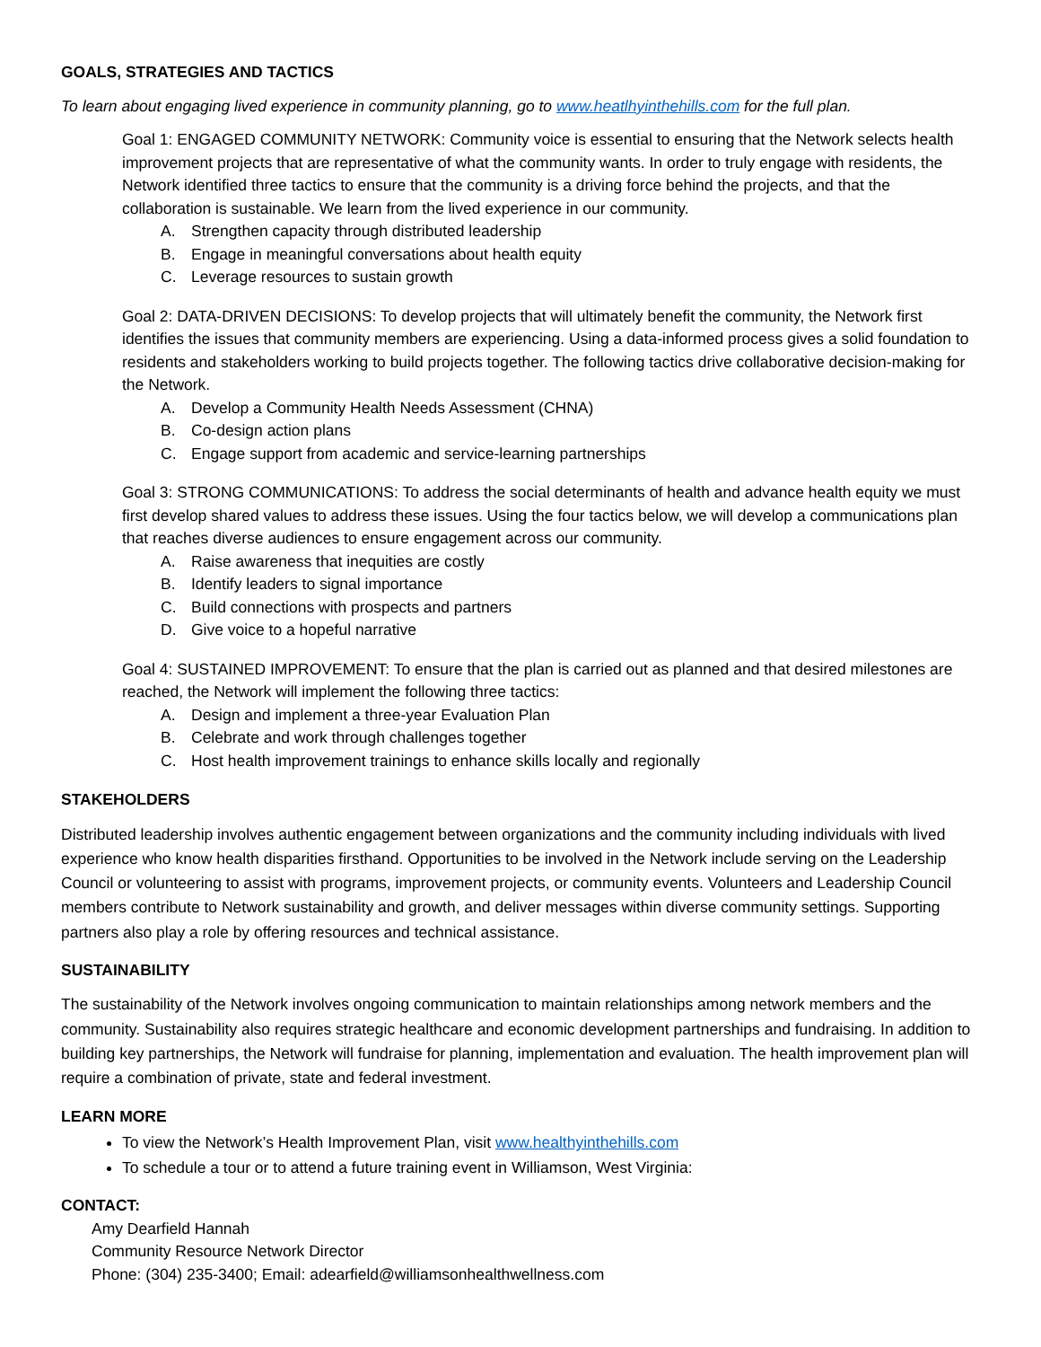GOALS, STRATEGIES AND TACTICS
To learn about engaging lived experience in community planning, go to www.heatlhyinthehills.com for the full plan.
Goal 1: ENGAGED COMMUNITY NETWORK: Community voice is essential to ensuring that the Network selects health improvement projects that are representative of what the community wants. In order to truly engage with residents, the Network identified three tactics to ensure that the community is a driving force behind the projects, and that the collaboration is sustainable. We learn from the lived experience in our community.
A. Strengthen capacity through distributed leadership
B. Engage in meaningful conversations about health equity
C. Leverage resources to sustain growth
Goal 2: DATA-DRIVEN DECISIONS: To develop projects that will ultimately benefit the community, the Network first identifies the issues that community members are experiencing. Using a data-informed process gives a solid foundation to residents and stakeholders working to build projects together. The following tactics drive collaborative decision-making for the Network.
A. Develop a Community Health Needs Assessment (CHNA)
B. Co-design action plans
C. Engage support from academic and service-learning partnerships
Goal 3: STRONG COMMUNICATIONS: To address the social determinants of health and advance health equity we must first develop shared values to address these issues. Using the four tactics below, we will develop a communications plan that reaches diverse audiences to ensure engagement across our community.
A. Raise awareness that inequities are costly
B. Identify leaders to signal importance
C. Build connections with prospects and partners
D. Give voice to a hopeful narrative
Goal 4: SUSTAINED IMPROVEMENT: To ensure that the plan is carried out as planned and that desired milestones are reached, the Network will implement the following three tactics:
A. Design and implement a three-year Evaluation Plan
B. Celebrate and work through challenges together
C. Host health improvement trainings to enhance skills locally and regionally
STAKEHOLDERS
Distributed leadership involves authentic engagement between organizations and the community including individuals with lived experience who know health disparities firsthand. Opportunities to be involved in the Network include serving on the Leadership Council or volunteering to assist with programs, improvement projects, or community events. Volunteers and Leadership Council members contribute to Network sustainability and growth, and deliver messages within diverse community settings. Supporting partners also play a role by offering resources and technical assistance.
SUSTAINABILITY
The sustainability of the Network involves ongoing communication to maintain relationships among network members and the community. Sustainability also requires strategic healthcare and economic development partnerships and fundraising. In addition to building key partnerships, the Network will fundraise for planning, implementation and evaluation. The health improvement plan will require a combination of private, state and federal investment.
LEARN MORE
To view the Network’s Health Improvement Plan, visit www.healthyinthehills.com
To schedule a tour or to attend a future training event in Williamson, West Virginia:
CONTACT:
Amy Dearfield Hannah
Community Resource Network Director
Phone: (304) 235-3400; Email: adearfield@williamsonhealthwellness.com